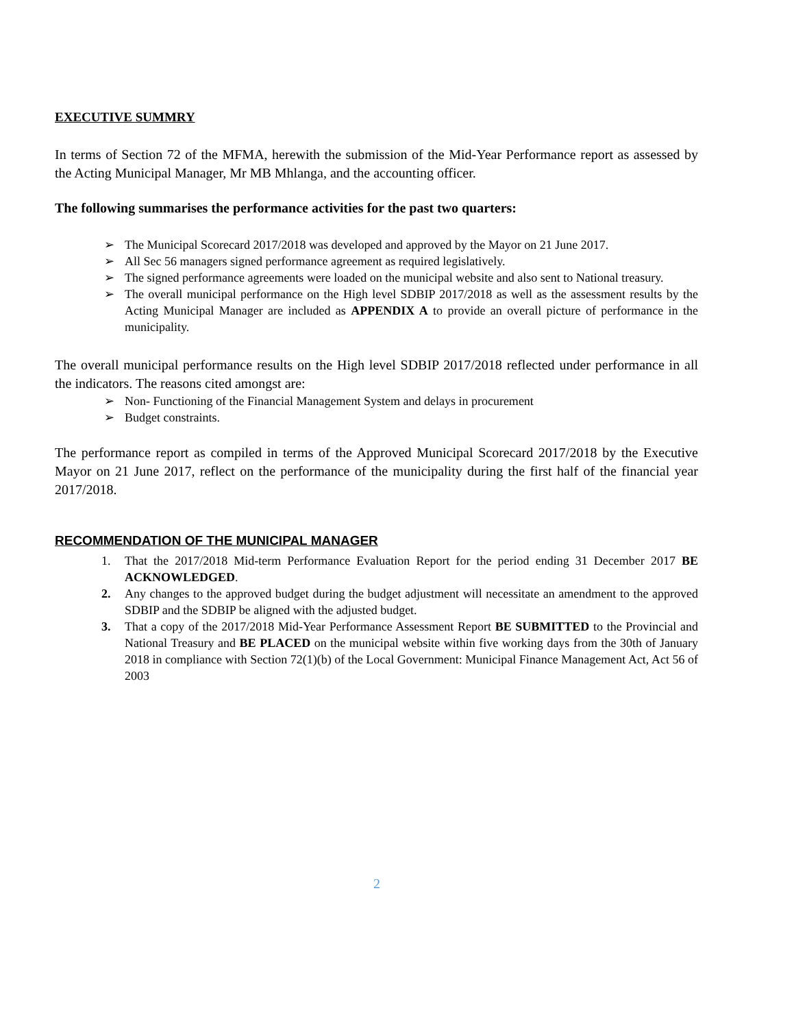EXECUTIVE SUMMRY
In terms of Section 72 of the MFMA, herewith the submission of the Mid-Year Performance report as assessed by the Acting Municipal Manager, Mr MB Mhlanga, and the accounting officer.
The following summarises the performance activities for the past two quarters:
➢ The Municipal Scorecard 2017/2018 was developed and approved by the Mayor on 21 June 2017.
➢ All Sec 56 managers signed performance agreement as required legislatively.
➢ The signed performance agreements were loaded on the municipal website and also sent to National treasury.
➢ The overall municipal performance on the High level SDBIP 2017/2018 as well as the assessment results by the Acting Municipal Manager are included as APPENDIX A to provide an overall picture of performance in the municipality.
The overall municipal performance results on the High level SDBIP 2017/2018 reflected under performance in all the indicators. The reasons cited amongst are:
➢ Non- Functioning of the Financial Management System and delays in procurement
➢ Budget constraints.
The performance report as compiled in terms of the Approved Municipal Scorecard 2017/2018 by the Executive Mayor on 21 June 2017, reflect on the performance of the municipality during the first half of the financial year 2017/2018.
RECOMMENDATION OF THE MUNICIPAL MANAGER
1. That the 2017/2018 Mid-term Performance Evaluation Report for the period ending 31 December 2017 BE ACKNOWLEDGED.
2. Any changes to the approved budget during the budget adjustment will necessitate an amendment to the approved SDBIP and the SDBIP be aligned with the adjusted budget.
3. That a copy of the 2017/2018 Mid-Year Performance Assessment Report BE SUBMITTED to the Provincial and National Treasury and BE PLACED on the municipal website within five working days from the 30th of January 2018 in compliance with Section 72(1)(b) of the Local Government: Municipal Finance Management Act, Act 56 of 2003
2